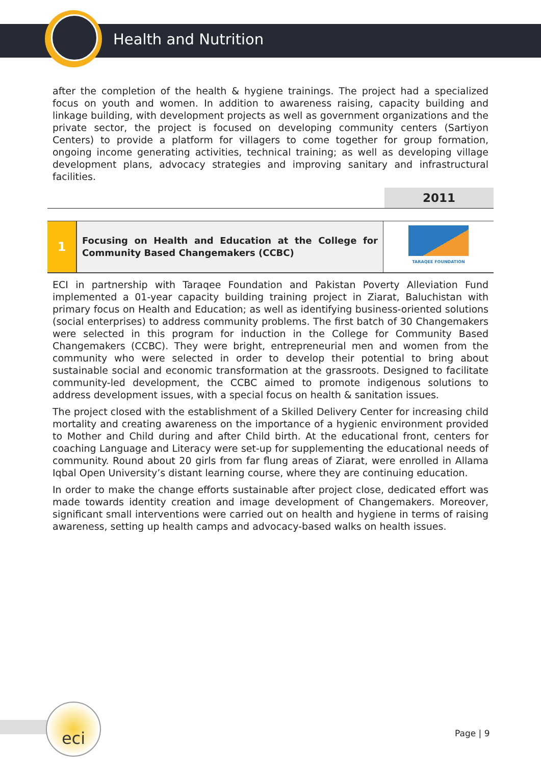Health and Nutrition
after the completion of the health & hygiene trainings. The project had a specialized focus on youth and women. In addition to awareness raising, capacity building and linkage building, with development projects as well as government organizations and the private sector, the project is focused on developing community centers (Sartiyon Centers) to provide a platform for villagers to come together for group formation, ongoing income generating activities, technical training; as well as developing village development plans, advocacy strategies and improving sanitary and infrastructural facilities.
2011
1
Focusing on Health and Education at the College for Community Based Changemakers (CCBC)
TARAQEE FOUNDATION
ECI in partnership with Taraqee Foundation and Pakistan Poverty Alleviation Fund implemented a 01-year capacity building training project in Ziarat, Baluchistan with primary focus on Health and Education; as well as identifying business-oriented solutions (social enterprises) to address community problems. The first batch of 30 Changemakers were selected in this program for induction in the College for Community Based Changemakers (CCBC). They were bright, entrepreneurial men and women from the community who were selected in order to develop their potential to bring about sustainable social and economic transformation at the grassroots. Designed to facilitate community-led development, the CCBC aimed to promote indigenous solutions to address development issues, with a special focus on health & sanitation issues.
The project closed with the establishment of a Skilled Delivery Center for increasing child mortality and creating awareness on the importance of a hygienic environment provided to Mother and Child during and after Child birth. At the educational front, centers for coaching Language and Literacy were set-up for supplementing the educational needs of community. Round about 20 girls from far flung areas of Ziarat, were enrolled in Allama Iqbal Open University’s distant learning course, where they are continuing education.
In order to make the change efforts sustainable after project close, dedicated effort was made towards identity creation and image development of Changemakers. Moreover, significant small interventions were carried out on health and hygiene in terms of raising awareness, setting up health camps and advocacy-based walks on health issues.
eci
Page | 9